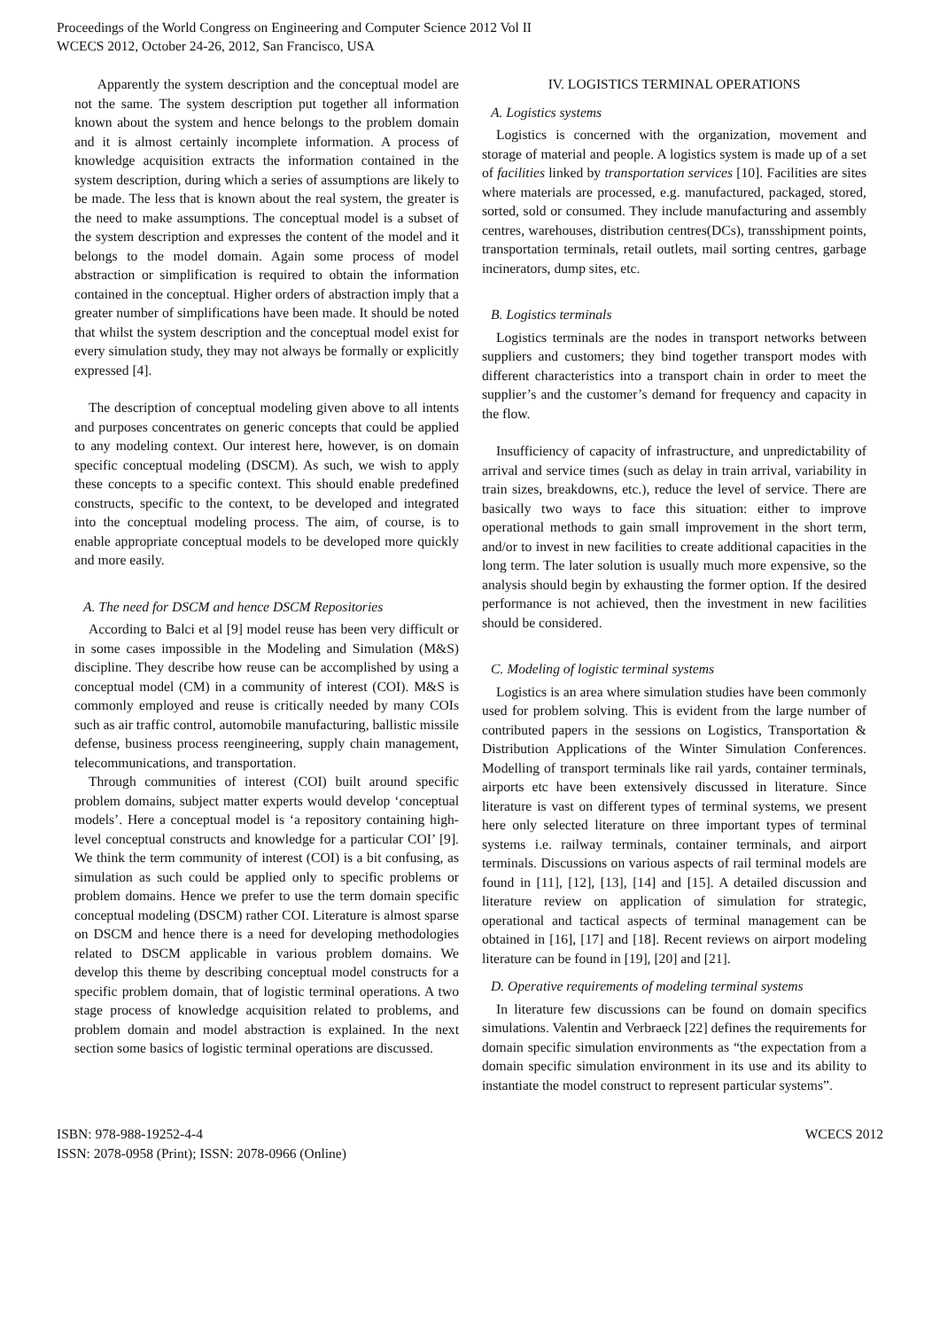Proceedings of the World Congress on Engineering and Computer Science 2012 Vol II
WCECS 2012, October 24-26, 2012, San Francisco, USA
Apparently the system description and the conceptual model are not the same. The system description put together all information known about the system and hence belongs to the problem domain and it is almost certainly incomplete information. A process of knowledge acquisition extracts the information contained in the system description, during which a series of assumptions are likely to be made. The less that is known about the real system, the greater is the need to make assumptions. The conceptual model is a subset of the system description and expresses the content of the model and it belongs to the model domain. Again some process of model abstraction or simplification is required to obtain the information contained in the conceptual. Higher orders of abstraction imply that a greater number of simplifications have been made. It should be noted that whilst the system description and the conceptual model exist for every simulation study, they may not always be formally or explicitly expressed [4].
The description of conceptual modeling given above to all intents and purposes concentrates on generic concepts that could be applied to any modeling context. Our interest here, however, is on domain specific conceptual modeling (DSCM). As such, we wish to apply these concepts to a specific context. This should enable predefined constructs, specific to the context, to be developed and integrated into the conceptual modeling process. The aim, of course, is to enable appropriate conceptual models to be developed more quickly and more easily.
A. The need for DSCM and hence DSCM Repositories
According to Balci et al [9] model reuse has been very difficult or in some cases impossible in the Modeling and Simulation (M&S) discipline. They describe how reuse can be accomplished by using a conceptual model (CM) in a community of interest (COI). M&S is commonly employed and reuse is critically needed by many COIs such as air traffic control, automobile manufacturing, ballistic missile defense, business process reengineering, supply chain management, telecommunications, and transportation.
Through communities of interest (COI) built around specific problem domains, subject matter experts would develop ‘conceptual models’. Here a conceptual model is ‘a repository containing high-level conceptual constructs and knowledge for a particular COI’ [9]. We think the term community of interest (COI) is a bit confusing, as simulation as such could be applied only to specific problems or problem domains. Hence we prefer to use the term domain specific conceptual modeling (DSCM) rather COI. Literature is almost sparse on DSCM and hence there is a need for developing methodologies related to DSCM applicable in various problem domains. We develop this theme by describing conceptual model constructs for a specific problem domain, that of logistic terminal operations. A two stage process of knowledge acquisition related to problems, and problem domain and model abstraction is explained. In the next section some basics of logistic terminal operations are discussed.
IV. LOGISTICS TERMINAL OPERATIONS
A. Logistics systems
Logistics is concerned with the organization, movement and storage of material and people. A logistics system is made up of a set of facilities linked by transportation services [10]. Facilities are sites where materials are processed, e.g. manufactured, packaged, stored, sorted, sold or consumed. They include manufacturing and assembly centres, warehouses, distribution centres(DCs), transshipment points, transportation terminals, retail outlets, mail sorting centres, garbage incinerators, dump sites, etc.
B. Logistics terminals
Logistics terminals are the nodes in transport networks between suppliers and customers; they bind together transport modes with different characteristics into a transport chain in order to meet the supplier’s and the customer’s demand for frequency and capacity in the flow.
Insufficiency of capacity of infrastructure, and unpredictability of arrival and service times (such as delay in train arrival, variability in train sizes, breakdowns, etc.), reduce the level of service. There are basically two ways to face this situation: either to improve operational methods to gain small improvement in the short term, and/or to invest in new facilities to create additional capacities in the long term. The later solution is usually much more expensive, so the analysis should begin by exhausting the former option. If the desired performance is not achieved, then the investment in new facilities should be considered.
C. Modeling of logistic terminal systems
Logistics is an area where simulation studies have been commonly used for problem solving. This is evident from the large number of contributed papers in the sessions on Logistics, Transportation & Distribution Applications of the Winter Simulation Conferences. Modelling of transport terminals like rail yards, container terminals, airports etc have been extensively discussed in literature. Since literature is vast on different types of terminal systems, we present here only selected literature on three important types of terminal systems i.e. railway terminals, container terminals, and airport terminals. Discussions on various aspects of rail terminal models are found in [11], [12], [13], [14] and [15]. A detailed discussion and literature review on application of simulation for strategic, operational and tactical aspects of terminal management can be obtained in [16], [17] and [18]. Recent reviews on airport modeling literature can be found in [19], [20] and [21].
D. Operative requirements of modeling terminal systems
In literature few discussions can be found on domain specifics simulations. Valentin and Verbraeck [22] defines the requirements for domain specific simulation environments as “the expectation from a domain specific simulation environment in its use and its ability to instantiate the model construct to represent particular systems”.
ISBN: 978-988-19252-4-4
ISSN: 2078-0958 (Print); ISSN: 2078-0966 (Online)
WCECS 2012